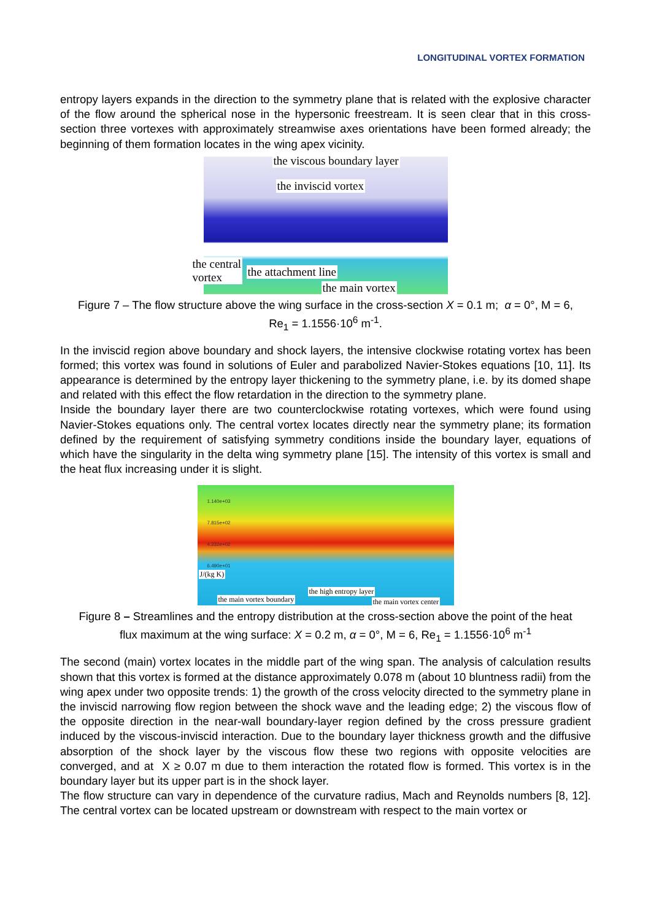LONGITUDINAL VORTEX FORMATION
entropy layers expands in the direction to the symmetry plane that is related with the explosive character of the flow around the spherical nose in the hypersonic freestream. It is seen clear that in this cross-section three vortexes with approximately streamwise axes orientations have been formed already; the beginning of them formation locates in the wing apex vicinity.
the viscous boundary layer
the inviscid vortex
the central
vortex the attachment line
the main vortex
Figure 7 – The flow structure above the wing surface in the cross-section X = 0.1 m; α = 0°, M = 6,
Re<sub>1</sub> = 1.1556·10<sup>6</sup> m<sup>-1</sup>.
In the inviscid region above boundary and shock layers, the intensive clockwise rotating vortex has been formed; this vortex was found in solutions of Euler and parabolized Navier-Stokes equations [10, 11]. Its appearance is determined by the entropy layer thickening to the symmetry plane, i.e. by its domed shape and related with this effect the flow retardation in the direction to the symmetry plane.
Inside the boundary layer there are two counterclockwise rotating vortexes, which were found using Navier-Stokes equations only. The central vortex locates directly near the symmetry plane; its formation defined by the requirement of satisfying symmetry conditions inside the boundary layer, equations of which have the singularity in the delta wing symmetry plane [15]. The intensity of this vortex is small and the heat flux increasing under it is slight.
1.140e+03
7.815e+02
4.232e+02
6.490e+01
J/(kg K)
the high entropy layer
the main vortex boundary the main vortex center
Figure 8 – Streamlines and the entropy distribution at the cross-section above the point of the heat
flux maximum at the wing surface: X = 0.2 m, α = 0°, M = 6, Re<sub>1</sub> = 1.1556·10<sup>6</sup> m<sup>-1</sup>
The second (main) vortex locates in the middle part of the wing span. The analysis of calculation results shown that this vortex is formed at the distance approximately 0.078 m (about 10 bluntness radii) from the wing apex under two opposite trends: 1) the growth of the cross velocity directed to the symmetry plane in the inviscid narrowing flow region between the shock wave and the leading edge; 2) the viscous flow of the opposite direction in the near-wall boundary-layer region defined by the cross pressure gradient induced by the viscous-inviscid interaction. Due to the boundary layer thickness growth and the diffusive absorption of the shock layer by the viscous flow these two regions with opposite velocities are converged, and at X ≥ 0.07 m due to them interaction the rotated flow is formed. This vortex is in the boundary layer but its upper part is in the shock layer.
The flow structure can vary in dependence of the curvature radius, Mach and Reynolds numbers [8, 12]. The central vortex can be located upstream or downstream with respect to the main vortex or